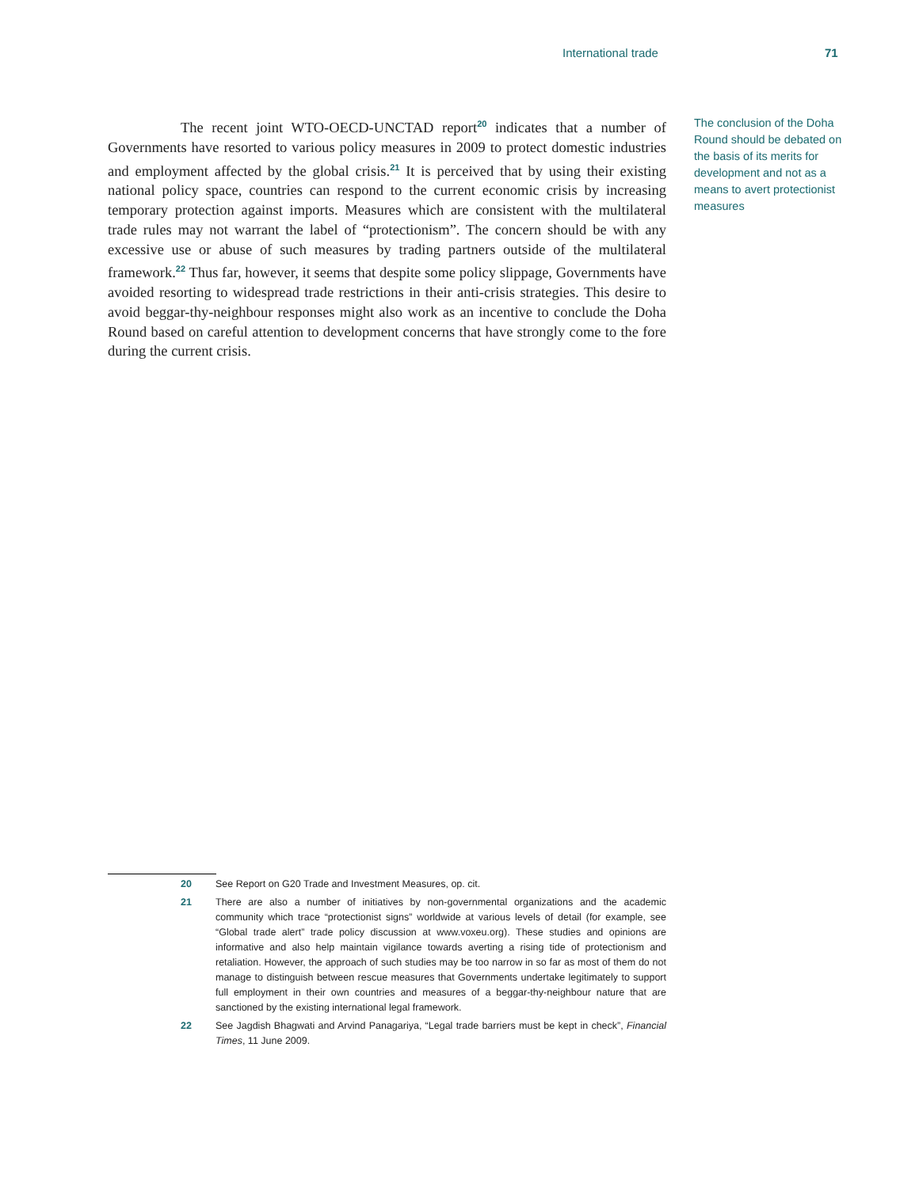International trade 71
The recent joint WTO-OECD-UNCTAD report<sup>20</sup> indicates that a number of Governments have resorted to various policy measures in 2009 to protect domestic industries and employment affected by the global crisis.<sup>21</sup> It is perceived that by using their existing national policy space, countries can respond to the current economic crisis by increasing temporary protection against imports. Measures which are consistent with the multilateral trade rules may not warrant the label of “protectionism”. The concern should be with any excessive use or abuse of such measures by trading partners outside of the multilateral framework.<sup>22</sup> Thus far, however, it seems that despite some policy slippage, Governments have avoided resorting to widespread trade restrictions in their anti-crisis strategies. This desire to avoid beggar-thy-neighbour responses might also work as an incentive to conclude the Doha Round based on careful attention to development concerns that have strongly come to the fore during the current crisis.
The conclusion of the Doha Round should be debated on the basis of its merits for development and not as a means to avert protectionist measures
20 See Report on G20 Trade and Investment Measures, op. cit.
21 There are also a number of initiatives by non-governmental organizations and the academic community which trace “protectionist signs” worldwide at various levels of detail (for example, see “Global trade alert” trade policy discussion at www.voxeu.org). These studies and opinions are informative and also help maintain vigilance towards averting a rising tide of protectionism and retaliation. However, the approach of such studies may be too narrow in so far as most of them do not manage to distinguish between rescue measures that Governments undertake legitimately to support full employment in their own countries and measures of a beggar-thy-neighbour nature that are sanctioned by the existing international legal framework.
22 See Jagdish Bhagwati and Arvind Panagariya, “Legal trade barriers must be kept in check”, Financial Times, 11 June 2009.